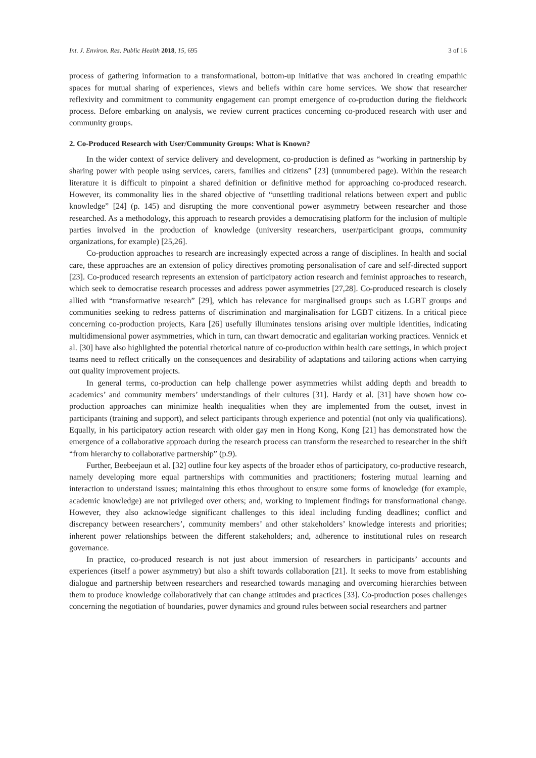Int. J. Environ. Res. Public Health 2018, 15, 695 3 of 16
process of gathering information to a transformational, bottom-up initiative that was anchored in creating empathic spaces for mutual sharing of experiences, views and beliefs within care home services. We show that researcher reflexivity and commitment to community engagement can prompt emergence of co-production during the fieldwork process. Before embarking on analysis, we review current practices concerning co-produced research with user and community groups.
2. Co-Produced Research with User/Community Groups: What is Known?
In the wider context of service delivery and development, co-production is defined as “working in partnership by sharing power with people using services, carers, families and citizens” [23] (unnumbered page). Within the research literature it is difficult to pinpoint a shared definition or definitive method for approaching co-produced research. However, its commonality lies in the shared objective of “unsettling traditional relations between expert and public knowledge” [24] (p. 145) and disrupting the more conventional power asymmetry between researcher and those researched. As a methodology, this approach to research provides a democratising platform for the inclusion of multiple parties involved in the production of knowledge (university researchers, user/participant groups, community organizations, for example) [25,26].
Co-production approaches to research are increasingly expected across a range of disciplines. In health and social care, these approaches are an extension of policy directives promoting personalisation of care and self-directed support [23]. Co-produced research represents an extension of participatory action research and feminist approaches to research, which seek to democratise research processes and address power asymmetries [27,28]. Co-produced research is closely allied with “transformative research” [29], which has relevance for marginalised groups such as LGBT groups and communities seeking to redress patterns of discrimination and marginalisation for LGBT citizens. In a critical piece concerning co-production projects, Kara [26] usefully illuminates tensions arising over multiple identities, indicating multidimensional power asymmetries, which in turn, can thwart democratic and egalitarian working practices. Vennick et al. [30] have also highlighted the potential rhetorical nature of co-production within health care settings, in which project teams need to reflect critically on the consequences and desirability of adaptations and tailoring actions when carrying out quality improvement projects.
In general terms, co-production can help challenge power asymmetries whilst adding depth and breadth to academics’ and community members’ understandings of their cultures [31]. Hardy et al. [31] have shown how co-production approaches can minimize health inequalities when they are implemented from the outset, invest in participants (training and support), and select participants through experience and potential (not only via qualifications). Equally, in his participatory action research with older gay men in Hong Kong, Kong [21] has demonstrated how the emergence of a collaborative approach during the research process can transform the researched to researcher in the shift “from hierarchy to collaborative partnership” (p.9).
Further, Beebeejaun et al. [32] outline four key aspects of the broader ethos of participatory, co-productive research, namely developing more equal partnerships with communities and practitioners; fostering mutual learning and interaction to understand issues; maintaining this ethos throughout to ensure some forms of knowledge (for example, academic knowledge) are not privileged over others; and, working to implement findings for transformational change. However, they also acknowledge significant challenges to this ideal including funding deadlines; conflict and discrepancy between researchers’, community members’ and other stakeholders’ knowledge interests and priorities; inherent power relationships between the different stakeholders; and, adherence to institutional rules on research governance.
In practice, co-produced research is not just about immersion of researchers in participants’ accounts and experiences (itself a power asymmetry) but also a shift towards collaboration [21]. It seeks to move from establishing dialogue and partnership between researchers and researched towards managing and overcoming hierarchies between them to produce knowledge collaboratively that can change attitudes and practices [33]. Co-production poses challenges concerning the negotiation of boundaries, power dynamics and ground rules between social researchers and partner